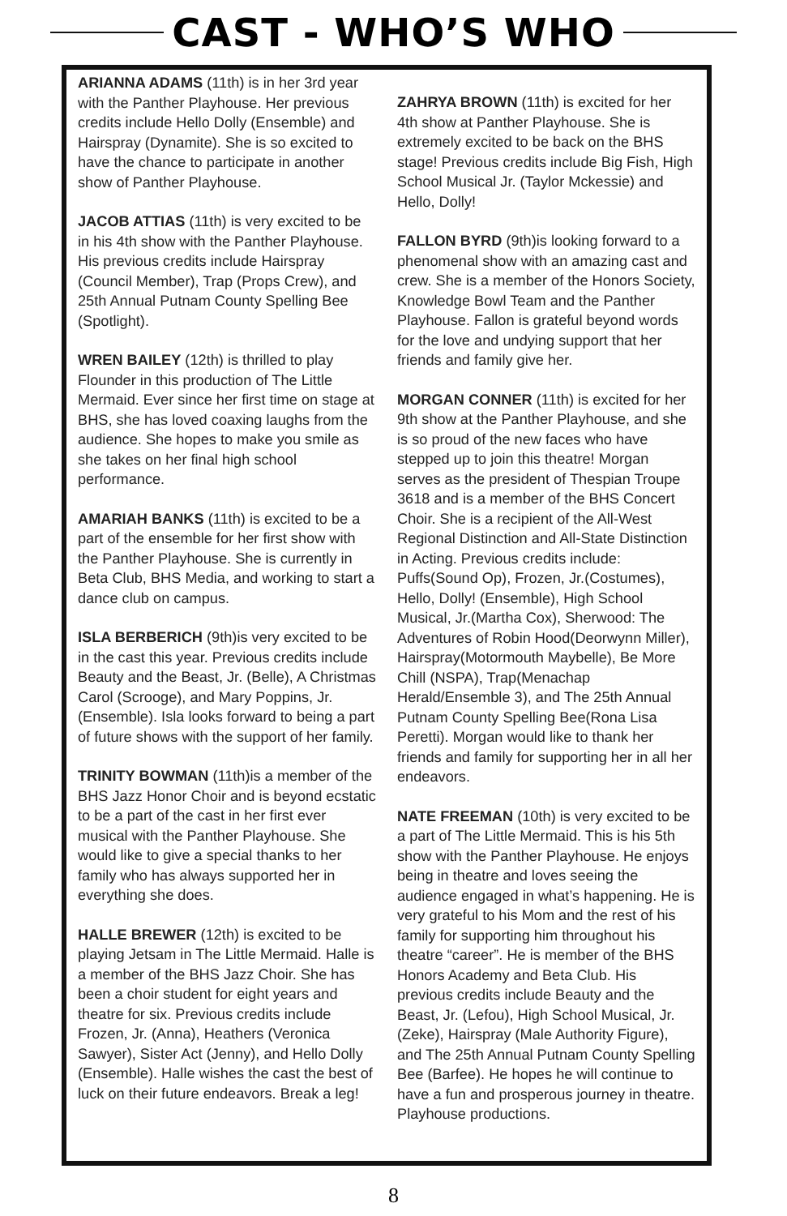CAST - WHO’S WHO
ARIANNA ADAMS (11th) is in her 3rd year with the Panther Playhouse. Her previous credits include Hello Dolly (Ensemble) and Hairspray (Dynamite). She is so excited to have the chance to participate in another show of Panther Playhouse.
JACOB ATTIAS (11th) is very excited to be in his 4th show with the Panther Playhouse. His previous credits include Hairspray (Council Member), Trap (Props Crew), and 25th Annual Putnam County Spelling Bee (Spotlight).
WREN BAILEY (12th) is thrilled to play Flounder in this production of The Little Mermaid. Ever since her first time on stage at BHS, she has loved coaxing laughs from the audience. She hopes to make you smile as she takes on her final high school performance.
AMARIAH BANKS (11th) is excited to be a part of the ensemble for her first show with the Panther Playhouse. She is currently in Beta Club, BHS Media, and working to start a dance club on campus.
ISLA BERBERICH (9th)is very excited to be in the cast this year. Previous credits include Beauty and the Beast, Jr. (Belle), A Christmas Carol (Scrooge), and Mary Poppins, Jr. (Ensemble). Isla looks forward to being a part of future shows with the support of her family.
TRINITY BOWMAN (11th)is a member of the BHS Jazz Honor Choir and is beyond ecstatic to be a part of the cast in her first ever musical with the Panther Playhouse. She would like to give a special thanks to her family who has always supported her in everything she does.
HALLE BREWER (12th) is excited to be playing Jetsam in The Little Mermaid. Halle is a member of the BHS Jazz Choir. She has been a choir student for eight years and theatre for six. Previous credits include Frozen, Jr. (Anna), Heathers (Veronica Sawyer), Sister Act (Jenny), and Hello Dolly (Ensemble). Halle wishes the cast the best of luck on their future endeavors. Break a leg!
ZAHRYA BROWN (11th) is excited for her 4th show at Panther Playhouse. She is extremely excited to be back on the BHS stage! Previous credits include Big Fish, High School Musical Jr. (Taylor Mckessie) and Hello, Dolly!
FALLON BYRD (9th)is looking forward to a phenomenal show with an amazing cast and crew. She is a member of the Honors Society, Knowledge Bowl Team and the Panther Playhouse. Fallon is grateful beyond words for the love and undying support that her friends and family give her.
MORGAN CONNER (11th) is excited for her 9th show at the Panther Playhouse, and she is so proud of the new faces who have stepped up to join this theatre! Morgan serves as the president of Thespian Troupe 3618 and is a member of the BHS Concert Choir. She is a recipient of the All-West Regional Distinction and All-State Distinction in Acting. Previous credits include: Puffs(Sound Op), Frozen, Jr.(Costumes), Hello, Dolly! (Ensemble), High School Musical, Jr.(Martha Cox), Sherwood: The Adventures of Robin Hood(Deorwynn Miller), Hairspray(Motormouth Maybelle), Be More Chill (NSPA), Trap(Menachap Herald/Ensemble 3), and The 25th Annual Putnam County Spelling Bee(Rona Lisa Peretti). Morgan would like to thank her friends and family for supporting her in all her endeavors.
NATE FREEMAN (10th) is very excited to be a part of The Little Mermaid. This is his 5th show with the Panther Playhouse. He enjoys being in theatre and loves seeing the audience engaged in what’s happening. He is very grateful to his Mom and the rest of his family for supporting him throughout his theatre “career”. He is member of the BHS Honors Academy and Beta Club. His previous credits include Beauty and the Beast, Jr. (Lefou), High School Musical, Jr. (Zeke), Hairspray (Male Authority Figure), and The 25th Annual Putnam County Spelling Bee (Barfee). He hopes he will continue to have a fun and prosperous journey in theatre. Playhouse productions.
8